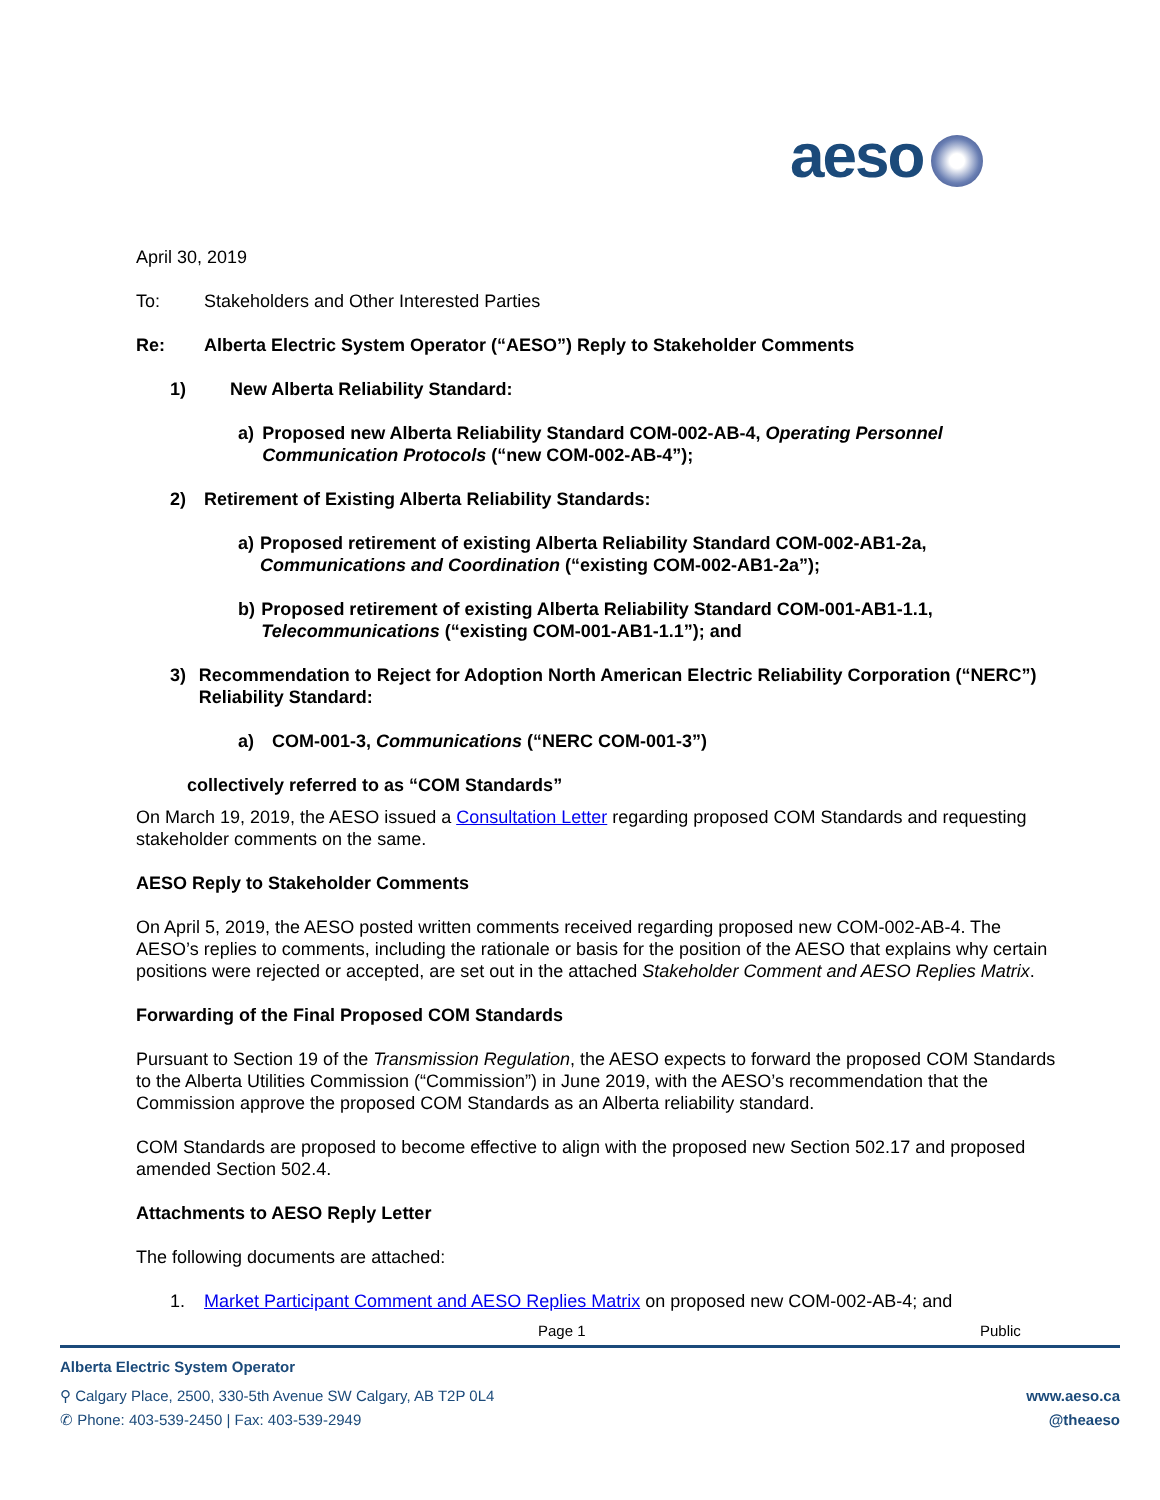aeso
April 30, 2019
To: Stakeholders and Other Interested Parties
Re: Alberta Electric System Operator (“AESO”) Reply to Stakeholder Comments
1) New Alberta Reliability Standard:
a) Proposed new Alberta Reliability Standard COM-002-AB-4, Operating Personnel Communication Protocols (“new COM-002-AB-4”);
2) Retirement of Existing Alberta Reliability Standards:
a) Proposed retirement of existing Alberta Reliability Standard COM-002-AB1-2a, Communications and Coordination (“existing COM-002-AB1-2a”);
b) Proposed retirement of existing Alberta Reliability Standard COM-001-AB1-1.1, Telecommunications (“existing COM-001-AB1-1.1”); and
3) Recommendation to Reject for Adoption North American Electric Reliability Corporation (“NERC”) Reliability Standard:
a) COM-001-3, Communications (“NERC COM-001-3”)
collectively referred to as “COM Standards”
On March 19, 2019, the AESO issued a Consultation Letter regarding proposed COM Standards and requesting stakeholder comments on the same.
AESO Reply to Stakeholder Comments
On April 5, 2019, the AESO posted written comments received regarding proposed new COM-002-AB-4. The AESO’s replies to comments, including the rationale or basis for the position of the AESO that explains why certain positions were rejected or accepted, are set out in the attached Stakeholder Comment and AESO Replies Matrix.
Forwarding of the Final Proposed COM Standards
Pursuant to Section 19 of the Transmission Regulation, the AESO expects to forward the proposed COM Standards to the Alberta Utilities Commission (“Commission”) in June 2019, with the AESO’s recommendation that the Commission approve the proposed COM Standards as an Alberta reliability standard.
COM Standards are proposed to become effective to align with the proposed new Section 502.17 and proposed amended Section 502.4.
Attachments to AESO Reply Letter
The following documents are attached:
1. Market Participant Comment and AESO Replies Matrix on proposed new COM-002-AB-4; and
Page 1 Public
Alberta Electric System Operator
⚲ Calgary Place, 2500, 330-5th Avenue SW Calgary, AB T2P 0L4 www.aeso.ca
✆ Phone: 403-539-2450 | Fax: 403-539-2949 @theaeso